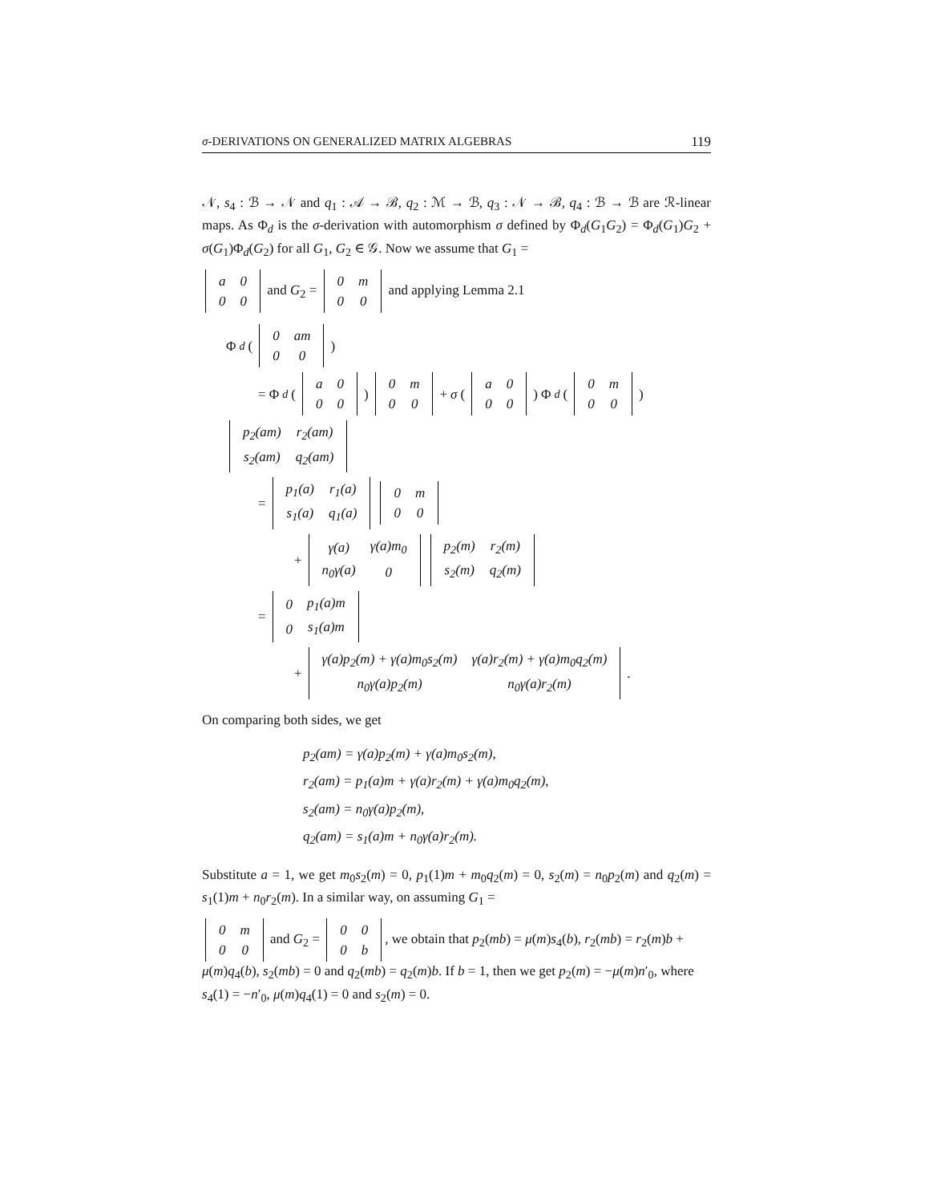σ-DERIVATIONS ON GENERALIZED MATRIX ALGEBRAS 119
𝒩, s<sub>4</sub> : ℬ → 𝒩 and q<sub>1</sub> : 𝒜 → ℬ, q<sub>2</sub> : ℳ → ℬ, q<sub>3</sub> : 𝒩 → ℬ, q<sub>4</sub> : ℬ → ℬ are ℛ-linear maps. As Φ<sub>d</sub> is the σ-derivation with automorphism σ defined by Φ<sub>d</sub>(G<sub>1</sub>G<sub>2</sub>) = Φ<sub>d</sub>(G<sub>1</sub>)G<sub>2</sub> + σ(G<sub>1</sub>)Φ<sub>d</sub>(G<sub>2</sub>) for all G<sub>1</sub>, G<sub>2</sub> ∈ 𝒢. Now we assume that G<sub>1</sub> =
| a | 0 |
| 0 | 0 |
and G<sub>2</sub> =
| 0 | m |
| 0 | 0 |
and applying Lemma 2.1
Φ<sub>d</sub> (
| 0 | am |
| 0 | 0 |
)
= Φ<sub>d</sub> (
| a | 0 |
| 0 | 0 |
)
| 0 | m |
| 0 | 0 |
+ σ (
| a | 0 |
| 0 | 0 |
) Φ<sub>d</sub> (
| 0 | m |
| 0 | 0 |
)
| p<sub>2</sub>(am) | r<sub>2</sub>(am) |
| s<sub>2</sub>(am) | q<sub>2</sub>(am) |
=
| p<sub>1</sub>(a) | r<sub>1</sub>(a) |
| s<sub>1</sub>(a) | q<sub>1</sub>(a) |
| 0 | m |
| 0 | 0 |
+
| γ(a) | γ(a)m<sub>0</sub> |
| n<sub>0</sub>γ(a) | 0 |
| p<sub>2</sub>(m) | r<sub>2</sub>(m) |
| s<sub>2</sub>(m) | q<sub>2</sub>(m) |
=
| 0 | p<sub>1</sub>(a)m |
| 0 | s<sub>1</sub>(a)m |
+
| γ(a)p<sub>2</sub>(m) + γ(a)m<sub>0</sub>s<sub>2</sub>(m) | γ(a)r<sub>2</sub>(m) + γ(a)m<sub>0</sub>q<sub>2</sub>(m) |
| n<sub>0</sub>γ(a)p<sub>2</sub>(m) | n<sub>0</sub>γ(a)r<sub>2</sub>(m) |
.
On comparing both sides, we get
p<sub>2</sub>(am) = γ(a)p<sub>2</sub>(m) + γ(a)m<sub>0</sub>s<sub>2</sub>(m),
r<sub>2</sub>(am) = p<sub>1</sub>(a)m + γ(a)r<sub>2</sub>(m) + γ(a)m<sub>0</sub>q<sub>2</sub>(m),
s<sub>2</sub>(am) = n<sub>0</sub>γ(a)p<sub>2</sub>(m),
q<sub>2</sub>(am) = s<sub>1</sub>(a)m + n<sub>0</sub>γ(a)r<sub>2</sub>(m).
Substitute a = 1, we get m<sub>0</sub>s<sub>2</sub>(m) = 0, p<sub>1</sub>(1)m + m<sub>0</sub>q<sub>2</sub>(m) = 0, s<sub>2</sub>(m) = n<sub>0</sub>p<sub>2</sub>(m) and q<sub>2</sub>(m) = s<sub>1</sub>(1)m + n<sub>0</sub>r<sub>2</sub>(m). In a similar way, on assuming G<sub>1</sub> =
| 0 | m |
| 0 | 0 |
and G<sub>2</sub> =
| 0 | 0 |
| 0 | b |
, we obtain that p<sub>2</sub>(mb) = μ(m)s<sub>4</sub>(b), r<sub>2</sub>(mb) = r<sub>2</sub>(m)b + μ(m)q<sub>4</sub>(b), s<sub>2</sub>(mb) = 0 and q<sub>2</sub>(mb) = q<sub>2</sub>(m)b. If b = 1, then we get p<sub>2</sub>(m) = −μ(m)n′<sub>0</sub>, where s<sub>4</sub>(1) = −n′<sub>0</sub>, μ(m)q<sub>4</sub>(1) = 0 and s<sub>2</sub>(m) = 0.